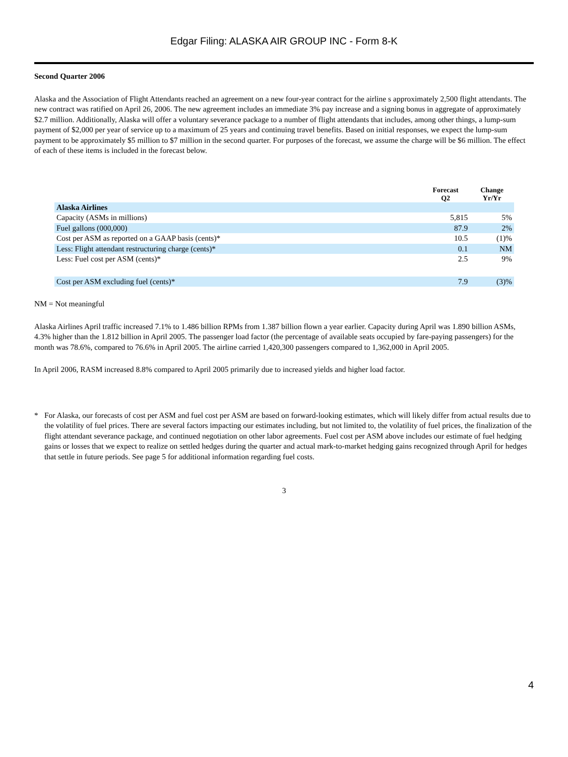Edgar Filing: ALASKA AIR GROUP INC - Form 8-K
Second Quarter 2006
Alaska and the Association of Flight Attendants reached an agreement on a new four-year contract for the airline s approximately 2,500 flight attendants. The new contract was ratified on April 26, 2006. The new agreement includes an immediate 3% pay increase and a signing bonus in aggregate of approximately $2.7 million. Additionally, Alaska will offer a voluntary severance package to a number of flight attendants that includes, among other things, a lump-sum payment of $2,000 per year of service up to a maximum of 25 years and continuing travel benefits. Based on initial responses, we expect the lump-sum payment to be approximately $5 million to $7 million in the second quarter. For purposes of the forecast, we assume the charge will be $6 million. The effect of each of these items is included in the forecast below.
| | Forecast Q2 | Change Yr/Yr |
| --- | --- | --- |
| Alaska Airlines | | |
| Capacity (ASMs in millions) | 5,815 | 5% |
| Fuel gallons (000,000) | 87.9 | 2% |
| Cost per ASM as reported on a GAAP basis (cents)* | 10.5 | (1)% |
| Less: Flight attendant restructuring charge (cents)* | 0.1 | NM |
| Less: Fuel cost per ASM (cents)* | 2.5 | 9% |
| Cost per ASM excluding fuel (cents)* | 7.9 | (3)% |
NM = Not meaningful
Alaska Airlines April traffic increased 7.1% to 1.486 billion RPMs from 1.387 billion flown a year earlier. Capacity during April was 1.890 billion ASMs, 4.3% higher than the 1.812 billion in April 2005. The passenger load factor (the percentage of available seats occupied by fare-paying passengers) for the month was 78.6%, compared to 76.6% in April 2005. The airline carried 1,420,300 passengers compared to 1,362,000 in April 2005.
In April 2006, RASM increased 8.8% compared to April 2005 primarily due to increased yields and higher load factor.
* For Alaska, our forecasts of cost per ASM and fuel cost per ASM are based on forward-looking estimates, which will likely differ from actual results due to the volatility of fuel prices. There are several factors impacting our estimates including, but not limited to, the volatility of fuel prices, the finalization of the flight attendant severance package, and continued negotiation on other labor agreements. Fuel cost per ASM above includes our estimate of fuel hedging gains or losses that we expect to realize on settled hedges during the quarter and actual mark-to-market hedging gains recognized through April for hedges that settle in future periods. See page 5 for additional information regarding fuel costs.
3
4